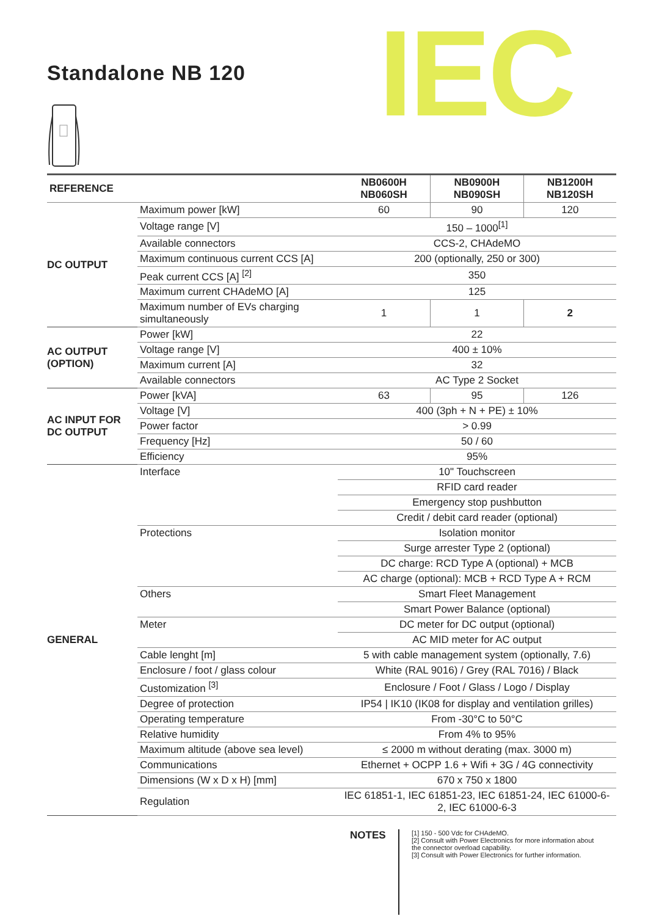Standalone NB 120 IEC
| REFERENCE | | NB0600H NB060SH | NB0900H NB090SH | NB1200H NB120SH |
| --- | --- | --- | --- | --- |
| DC OUTPUT | Maximum power [kW] | 60 | 90 | 120 |
| | Voltage range [V] | 150 – 1000<sup>[1]</sup> | | |
| | Available connectors | CCS-2, CHAdeMO | | |
| | Maximum continuous current CCS [A] | 200 (optionally, 250 or 300) | | |
| | Peak current CCS [A] <sup>[2]</sup> | 350 | | |
| | Maximum current CHAdeMO [A] | 125 | | |
| | Maximum number of EVs charging simultaneously | 1 | 1 | 2 |
| AC OUTPUT (OPTION) | Power [kW] | 22 | | |
| | Voltage range [V] | 400 ± 10% | | |
| | Maximum current [A] | 32 | | |
| | Available connectors | AC Type 2 Socket | | |
| AC INPUT FOR DC OUTPUT | Power [kVA] | 63 | 95 | 126 |
| | Voltage [V] | 400 (3ph + N + PE) ± 10% | | |
| | Power factor | > 0.99 | | |
| | Frequency [Hz] | 50 / 60 | | |
| | Efficiency | 95% | | |
| GENERAL | Interface | 10" Touchscreen | | |
| | | RFID card reader | | |
| | | Emergency stop pushbutton | | |
| | | Credit / debit card reader (optional) | | |
| | Protections | Isolation monitor | | |
| | | Surge arrester Type 2 (optional) | | |
| | | DC charge: RCD Type A (optional) + MCB | | |
| | | AC charge (optional): MCB + RCD Type A + RCM | | |
| | Others | Smart Fleet Management | | |
| | | Smart Power Balance (optional) | | |
| | Meter | DC meter for DC output (optional) | | |
| | | AC MID meter for AC output | | |
| | Cable lenght [m] | 5 with cable management system (optionally, 7.6) | | |
| | Enclosure / foot / glass colour | White (RAL 9016) / Grey (RAL 7016) / Black | | |
| | Customization <sup>[3]</sup> | Enclosure / Foot / Glass / Logo / Display | | |
| | Degree of protection | IP54 / IK10 (IK08 for display and ventilation grilles) | | |
| | Operating temperature | From -30°C to 50°C | | |
| | Relative humidity | From 4% to 95% | | |
| | Maximum altitude (above sea level) | ≤ 2000 m without derating (max. 3000 m) | | |
| | Communications | Ethernet + OCPP 1.6 + Wifi + 3G / 4G connectivity | | |
| | Dimensions (W x D x H) [mm] | 670 x 750 x 1800 | | |
| | Regulation | IEC 61851-1, IEC 61851-23, IEC 61851-24, IEC 61000-6-2, IEC 61000-6-3 | | |
NOTES
[1] 150 - 500 Vdc for CHAdeMO.
[2] Consult with Power Electronics for more information about the connector overload capability.
[3] Consult with Power Electronics for further information.